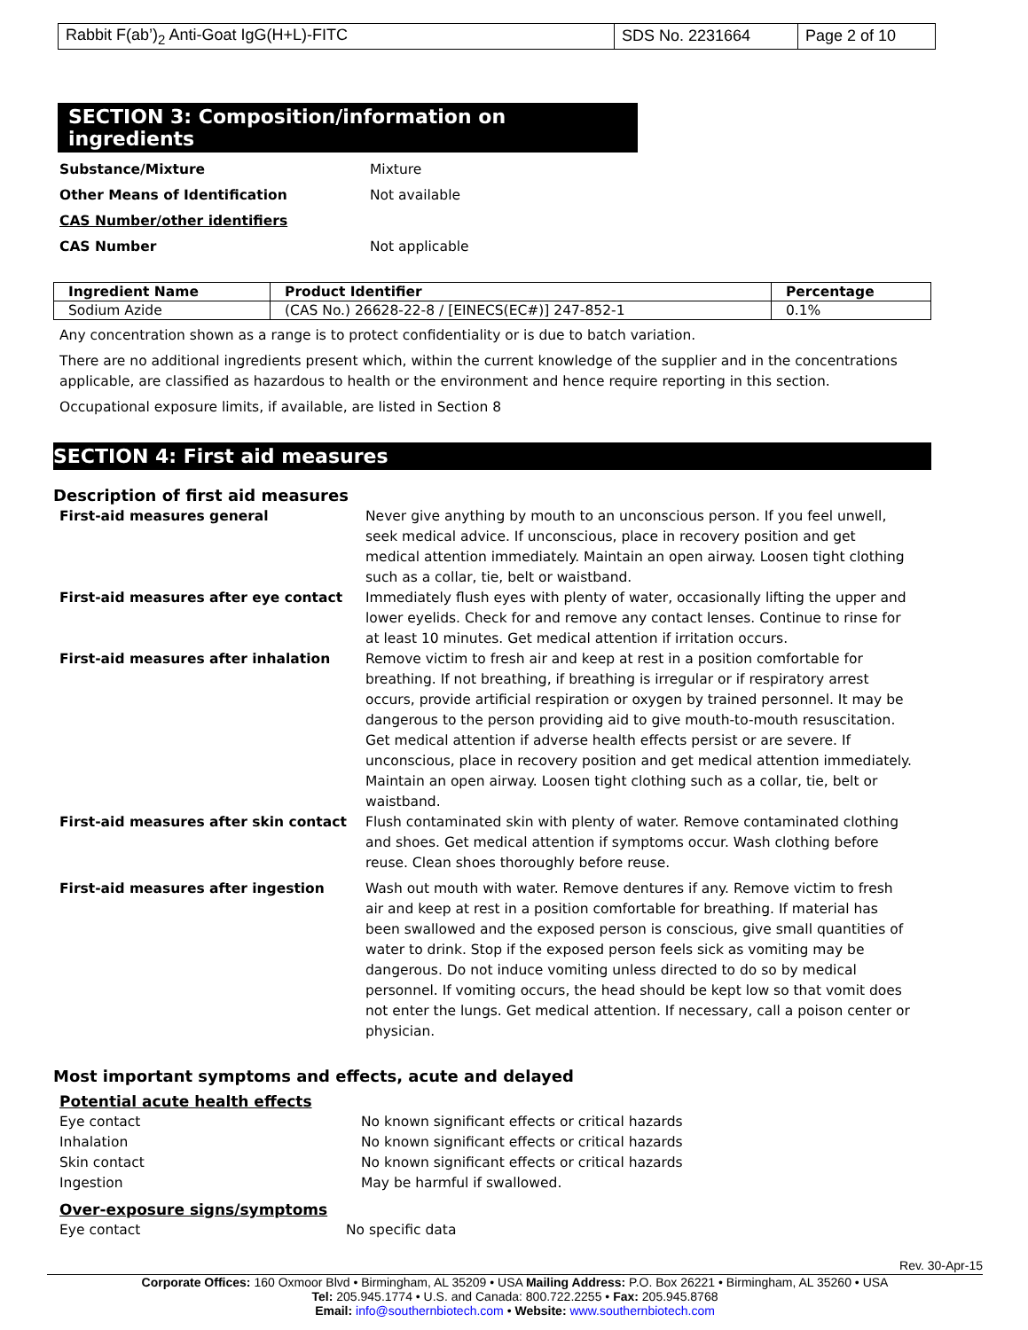| Rabbit F(ab’)<sub>2</sub> Anti-Goat IgG(H+L)-FITC | SDS No. 2231664 | Page 2 of 10 |
SECTION 3: Composition/information on ingredients
Substance/Mixture Mixture
Other Means of Identification Not available
CAS Number/other identifiers
CAS Number Not applicable
| Ingredient Name | Product Identifier | Percentage |
| --- | --- | --- |
| Sodium Azide | (CAS No.) 26628-22-8 / [EINECS(EC#)] 247-852-1 | 0.1% |
Any concentration shown as a range is to protect confidentiality or is due to batch variation.
There are no additional ingredients present which, within the current knowledge of the supplier and in the concentrations applicable, are classified as hazardous to health or the environment and hence require reporting in this section.
Occupational exposure limits, if available, are listed in Section 8
SECTION 4: First aid measures
Description of first aid measures
First-aid measures general Never give anything by mouth to an unconscious person. If you feel unwell, seek medical advice. If unconscious, place in recovery position and get medical attention immediately. Maintain an open airway. Loosen tight clothing such as a collar, tie, belt or waistband.
First-aid measures after eye contact Immediately flush eyes with plenty of water, occasionally lifting the upper and lower eyelids. Check for and remove any contact lenses. Continue to rinse for at least 10 minutes. Get medical attention if irritation occurs.
First-aid measures after inhalation Remove victim to fresh air and keep at rest in a position comfortable for breathing. If not breathing, if breathing is irregular or if respiratory arrest occurs, provide artificial respiration or oxygen by trained personnel. It may be dangerous to the person providing aid to give mouth-to-mouth resuscitation. Get medical attention if adverse health effects persist or are severe. If unconscious, place in recovery position and get medical attention immediately. Maintain an open airway. Loosen tight clothing such as a collar, tie, belt or waistband.
First-aid measures after skin contact Flush contaminated skin with plenty of water. Remove contaminated clothing and shoes. Get medical attention if symptoms occur. Wash clothing before reuse. Clean shoes thoroughly before reuse.
First-aid measures after ingestion Wash out mouth with water. Remove dentures if any. Remove victim to fresh air and keep at rest in a position comfortable for breathing. If material has been swallowed and the exposed person is conscious, give small quantities of water to drink. Stop if the exposed person feels sick as vomiting may be dangerous. Do not induce vomiting unless directed to do so by medical personnel. If vomiting occurs, the head should be kept low so that vomit does not enter the lungs. Get medical attention. If necessary, call a poison center or physician.
Most important symptoms and effects, acute and delayed
Potential acute health effects
Eye contact No known significant effects or critical hazards
Inhalation No known significant effects or critical hazards
Skin contact No known significant effects or critical hazards
Ingestion May be harmful if swallowed.
Over-exposure signs/symptoms
Eye contact No specific data
Rev. 30-Apr-15
Corporate Offices: 160 Oxmoor Blvd • Birmingham, AL 35209 • USA Mailing Address: P.O. Box 26221 • Birmingham, AL 35260 • USA
Tel: 205.945.1774 • U.S. and Canada: 800.722.2255 • Fax: 205.945.8768
Email: info@southernbiotech.com • Website: www.southernbiotech.com